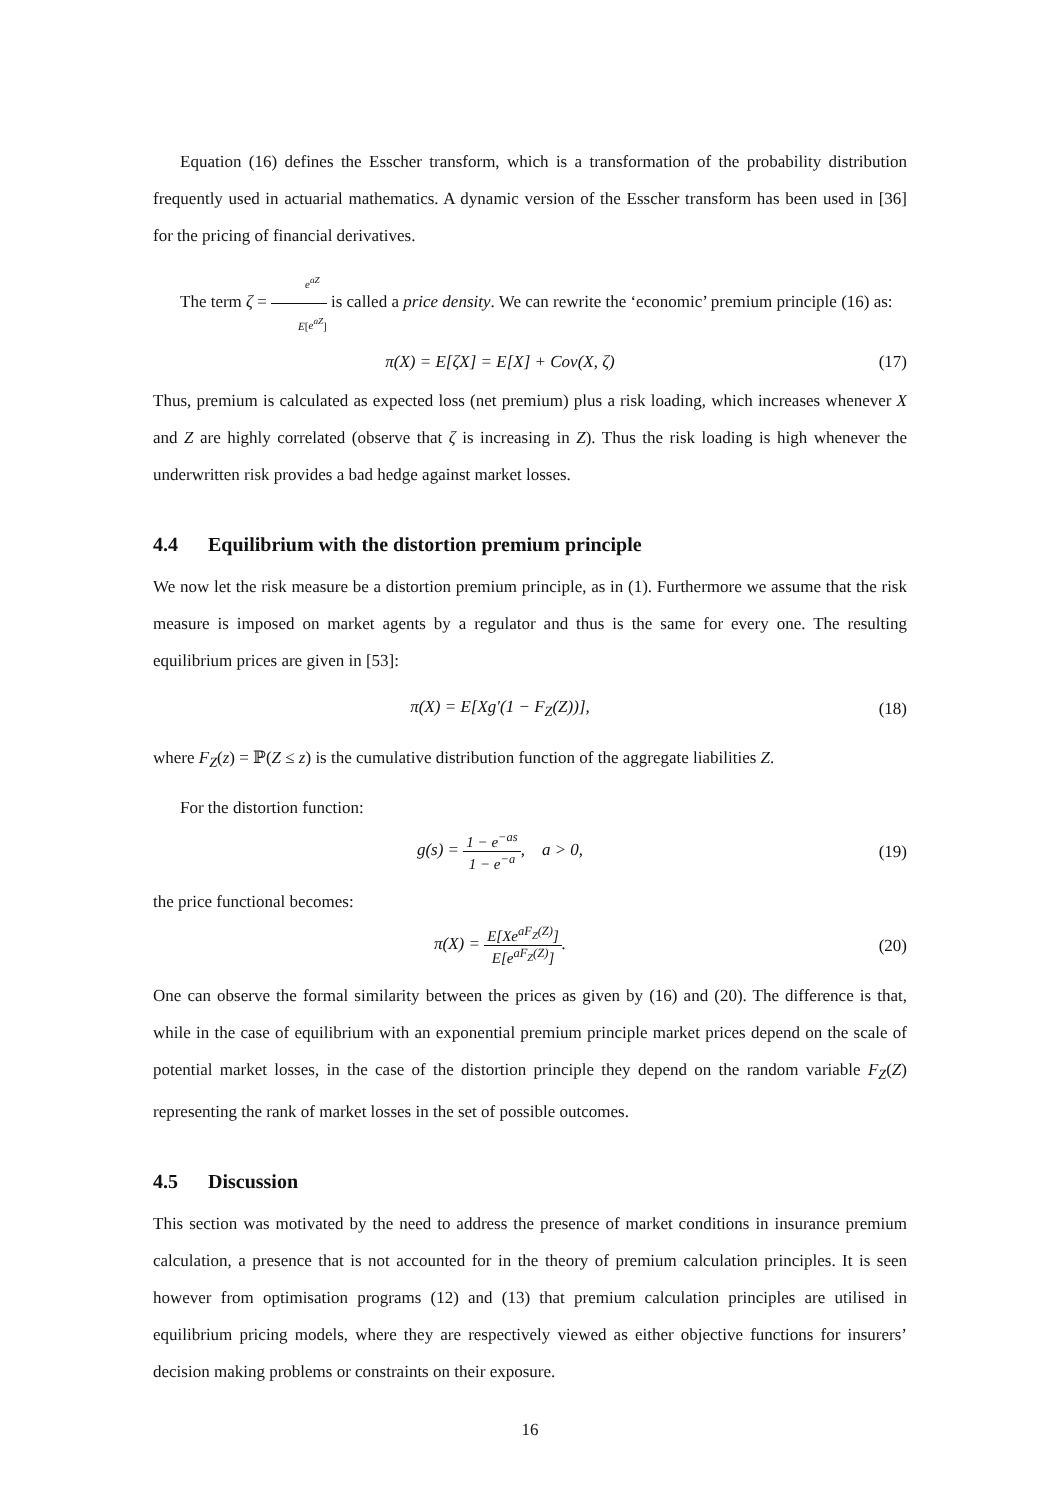Equation (16) defines the Esscher transform, which is a transformation of the probability distribution frequently used in actuarial mathematics. A dynamic version of the Esscher transform has been used in [36] for the pricing of financial derivatives.
The term ζ = e<sup>aZ</sup> E[e<sup>aZ</sup>] is called a price density. We can rewrite the ‘economic’ premium principle (16) as:
π(X) = E[ζX] = E[X] + Cov(X, ζ)
(17)
Thus, premium is calculated as expected loss (net premium) plus a risk loading, which increases whenever X and Z are highly correlated (observe that ζ is increasing in Z). Thus the risk loading is high whenever the underwritten risk provides a bad hedge against market losses.
4.4 Equilibrium with the distortion premium principle
We now let the risk measure be a distortion premium principle, as in (1). Furthermore we assume that the risk measure is imposed on market agents by a regulator and thus is the same for every one. The resulting equilibrium prices are given in [53]:
π(X) = E[Xg′(1 − F<sub>Z</sub>(Z))], (18)
where F<sub>Z</sub>(z) = ℙ(Z ≤ z) is the cumulative distribution function of the aggregate liabilities Z.
For the distortion function:
g(s) = 1 − e<sup>−as</sup> 1 − e<sup>−a</sup>, a > 0,
(19)
the price functional becomes:
π(X) = E[Xe<sup>aF<sub>Z</sub>(Z)</sup>] E[e<sup>aF<sub>Z</sub>(Z)</sup>]. (20)
One can observe the formal similarity between the prices as given by (16) and (20). The difference is that, while in the case of equilibrium with an exponential premium principle market prices depend on the scale of potential market losses, in the case of the distortion principle they depend on the random variable F<sub>Z</sub>(Z) representing the rank of market losses in the set of possible outcomes.
4.5 Discussion
This section was motivated by the need to address the presence of market conditions in insurance premium calculation, a presence that is not accounted for in the theory of premium calculation principles. It is seen however from optimisation programs (12) and (13) that premium calculation principles are utilised in equilibrium pricing models, where they are respectively viewed as either objective functions for insurers’ decision making problems or constraints on their exposure.
16